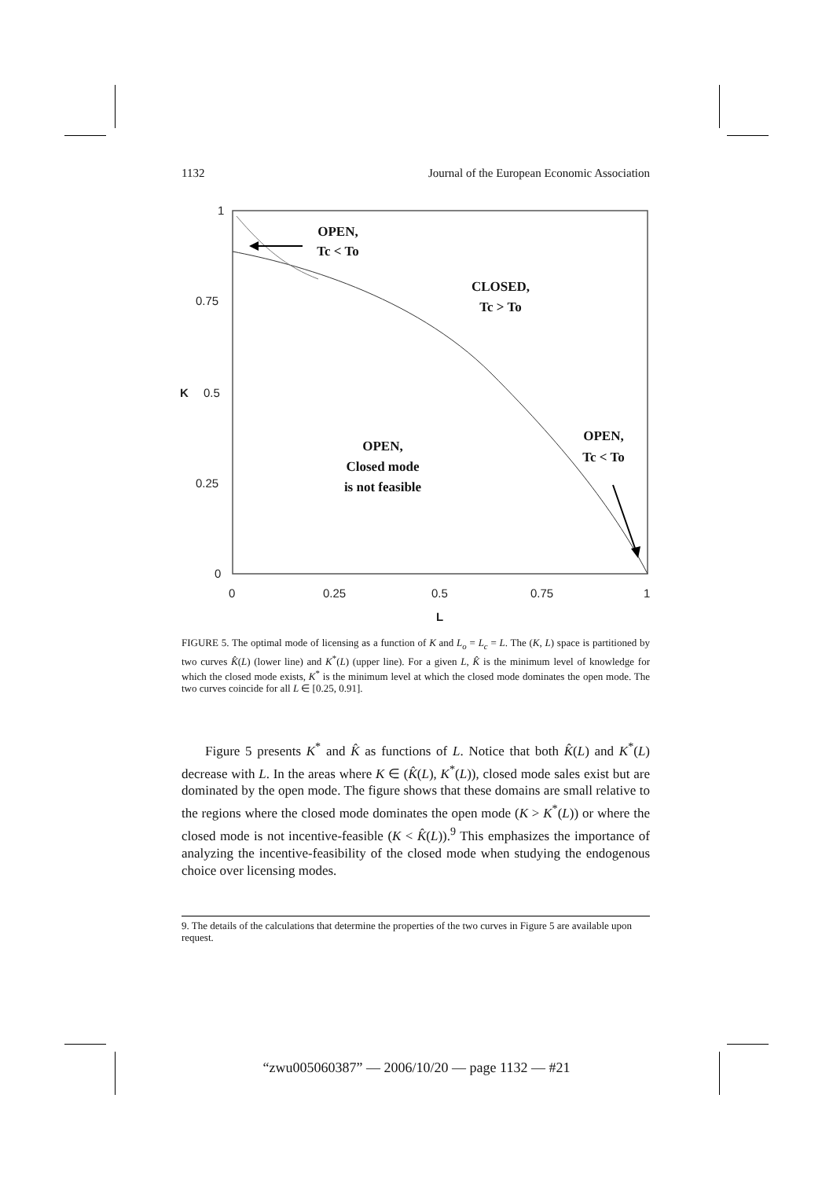1132 Journal of the European Economic Association
1
0.75
K
0.5
0.25
0
0
0.25
0.5
0.75
1
L
OPEN,
Tc < To
CLOSED,
Tc > To
OPEN,
Tc < To
OPEN,
Closed mode
is not feasible
FIGURE 5. The optimal mode of licensing as a function of K and L<sub>o</sub> = L<sub>c</sub> = L. The (K, L) space is partitioned by two curves K̂(L) (lower line) and K<sup>*</sup>(L) (upper line). For a given L, K̂ is the minimum level of knowledge for which the closed mode exists, K<sup>*</sup> is the minimum level at which the closed mode dominates the open mode. The two curves coincide for all L ∈ [0.25, 0.91].
Figure 5 presents K<sup>*</sup> and K̂ as functions of L. Notice that both K̂(L) and K<sup>*</sup>(L) decrease with L. In the areas where K ∈ (K̂(L), K<sup>*</sup>(L)), closed mode sales exist but are dominated by the open mode. The figure shows that these domains are small relative to the regions where the closed mode dominates the open mode (K > K<sup>*</sup>(L)) or where the closed mode is not incentive-feasible (K < K̂(L)).<sup>9</sup> This emphasizes the importance of analyzing the incentive-feasibility of the closed mode when studying the endogenous choice over licensing modes.
9. The details of the calculations that determine the properties of the two curves in Figure 5 are available upon request.
“zwu005060387” — 2006/10/20 — page 1132 — #21